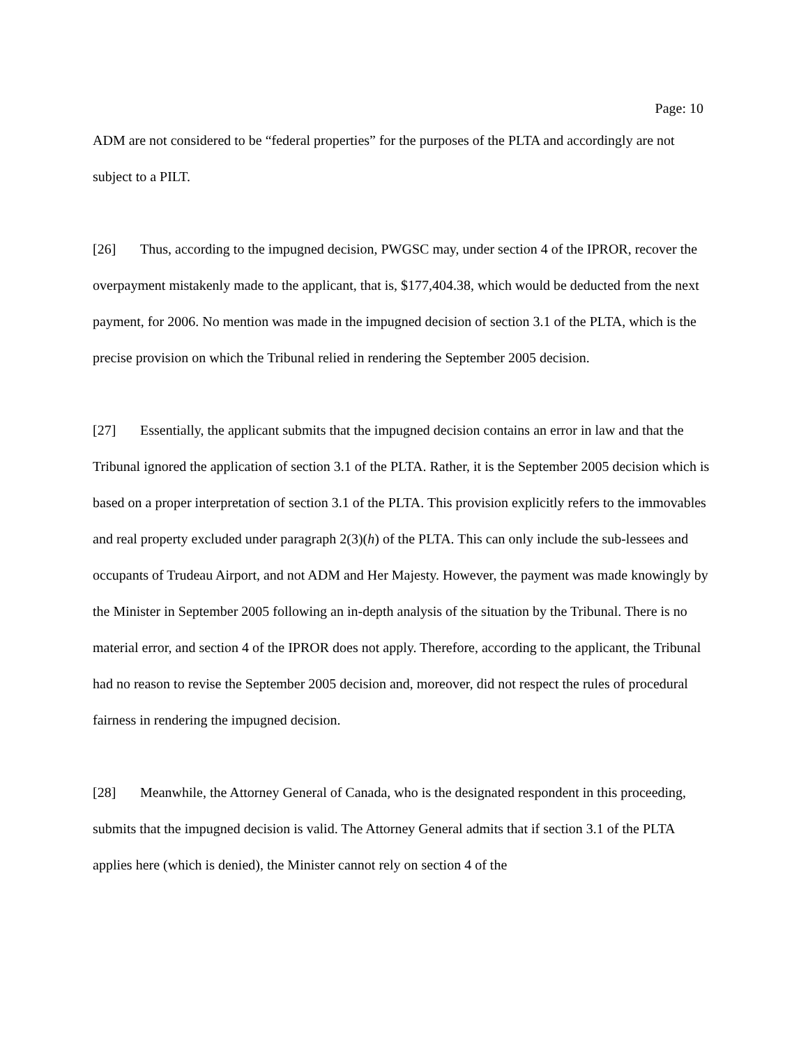Page: 10
ADM are not considered to be “federal properties” for the purposes of the PLTA and accordingly are not subject to a PILT.
[26] Thus, according to the impugned decision, PWGSC may, under section 4 of the IPROR, recover the overpayment mistakenly made to the applicant, that is, $177,404.38, which would be deducted from the next payment, for 2006. No mention was made in the impugned decision of section 3.1 of the PLTA, which is the precise provision on which the Tribunal relied in rendering the September 2005 decision.
[27] Essentially, the applicant submits that the impugned decision contains an error in law and that the Tribunal ignored the application of section 3.1 of the PLTA. Rather, it is the September 2005 decision which is based on a proper interpretation of section 3.1 of the PLTA. This provision explicitly refers to the immovables and real property excluded under paragraph 2(3)(h) of the PLTA. This can only include the sub-lessees and occupants of Trudeau Airport, and not ADM and Her Majesty. However, the payment was made knowingly by the Minister in September 2005 following an in-depth analysis of the situation by the Tribunal. There is no material error, and section 4 of the IPROR does not apply. Therefore, according to the applicant, the Tribunal had no reason to revise the September 2005 decision and, moreover, did not respect the rules of procedural fairness in rendering the impugned decision.
[28] Meanwhile, the Attorney General of Canada, who is the designated respondent in this proceeding, submits that the impugned decision is valid. The Attorney General admits that if section 3.1 of the PLTA applies here (which is denied), the Minister cannot rely on section 4 of the